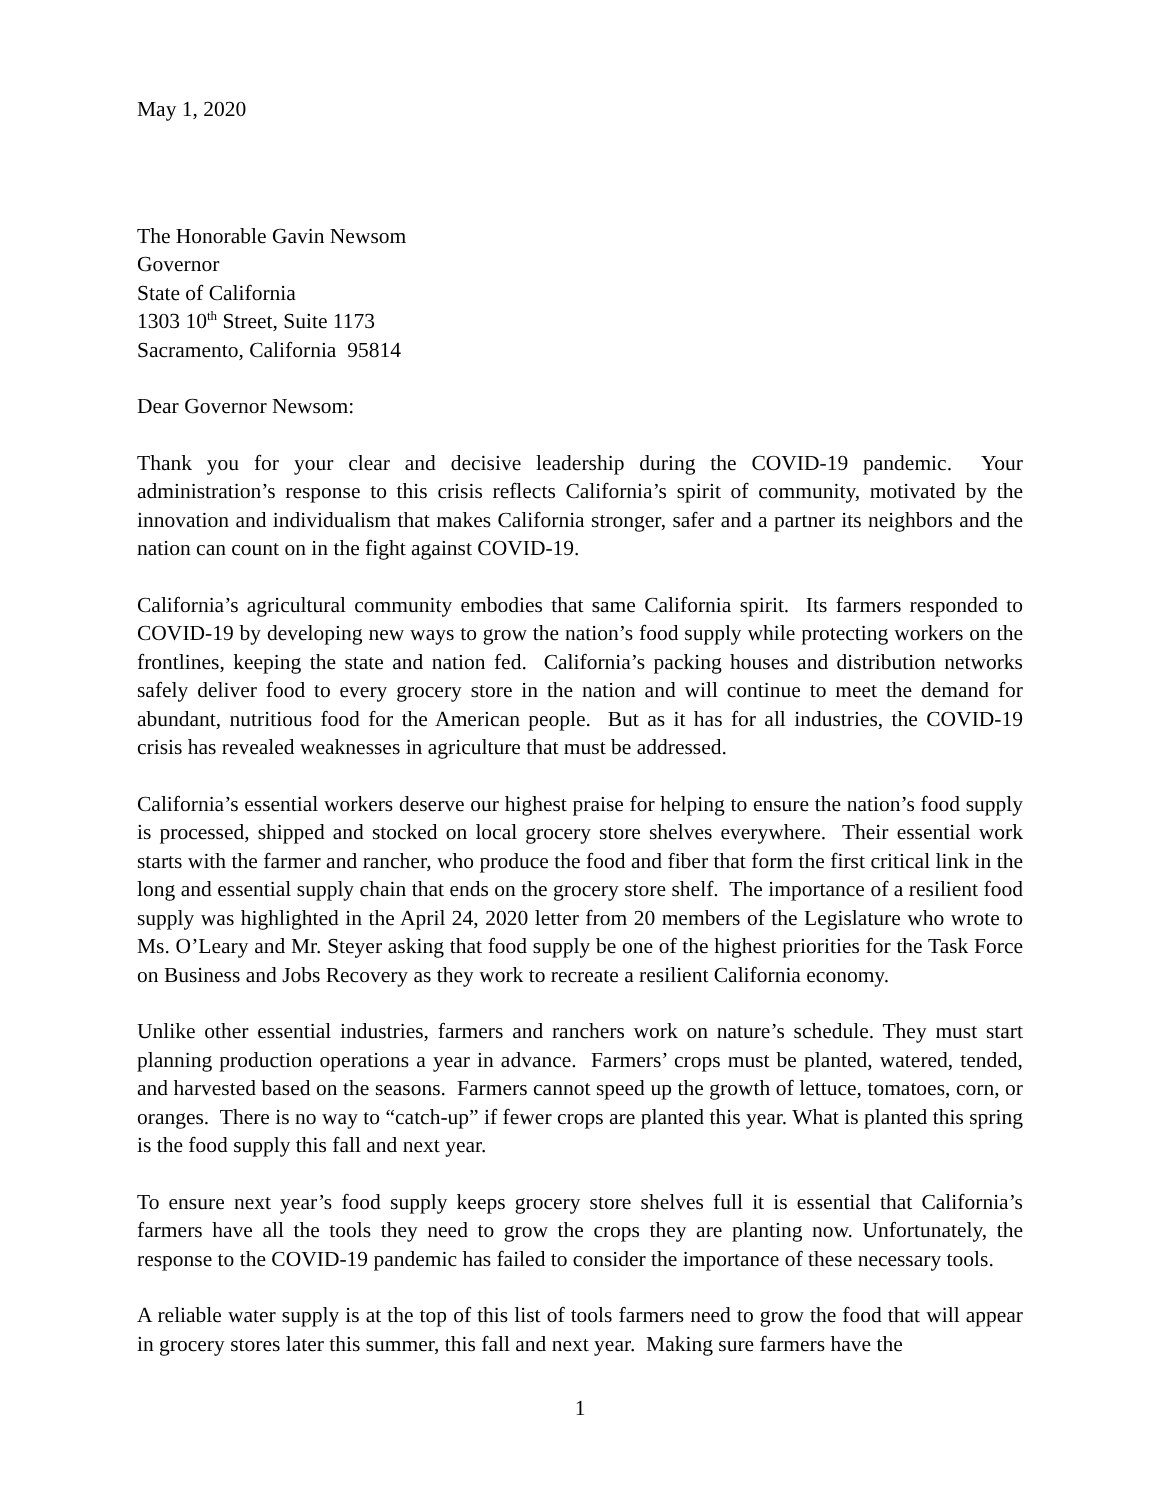May 1, 2020
The Honorable Gavin Newsom
Governor
State of California
1303 10<sup>th</sup> Street, Suite 1173
Sacramento, California 95814
Dear Governor Newsom:
Thank you for your clear and decisive leadership during the COVID-19 pandemic. Your administration’s response to this crisis reflects California’s spirit of community, motivated by the innovation and individualism that makes California stronger, safer and a partner its neighbors and the nation can count on in the fight against COVID-19.
California’s agricultural community embodies that same California spirit. Its farmers responded to COVID-19 by developing new ways to grow the nation’s food supply while protecting workers on the frontlines, keeping the state and nation fed. California’s packing houses and distribution networks safely deliver food to every grocery store in the nation and will continue to meet the demand for abundant, nutritious food for the American people. But as it has for all industries, the COVID-19 crisis has revealed weaknesses in agriculture that must be addressed.
California’s essential workers deserve our highest praise for helping to ensure the nation’s food supply is processed, shipped and stocked on local grocery store shelves everywhere. Their essential work starts with the farmer and rancher, who produce the food and fiber that form the first critical link in the long and essential supply chain that ends on the grocery store shelf. The importance of a resilient food supply was highlighted in the April 24, 2020 letter from 20 members of the Legislature who wrote to Ms. O’Leary and Mr. Steyer asking that food supply be one of the highest priorities for the Task Force on Business and Jobs Recovery as they work to recreate a resilient California economy.
Unlike other essential industries, farmers and ranchers work on nature’s schedule. They must start planning production operations a year in advance. Farmers’ crops must be planted, watered, tended, and harvested based on the seasons. Farmers cannot speed up the growth of lettuce, tomatoes, corn, or oranges. There is no way to “catch-up” if fewer crops are planted this year. What is planted this spring is the food supply this fall and next year.
To ensure next year’s food supply keeps grocery store shelves full it is essential that California’s farmers have all the tools they need to grow the crops they are planting now. Unfortunately, the response to the COVID-19 pandemic has failed to consider the importance of these necessary tools.
A reliable water supply is at the top of this list of tools farmers need to grow the food that will appear in grocery stores later this summer, this fall and next year. Making sure farmers have the
1